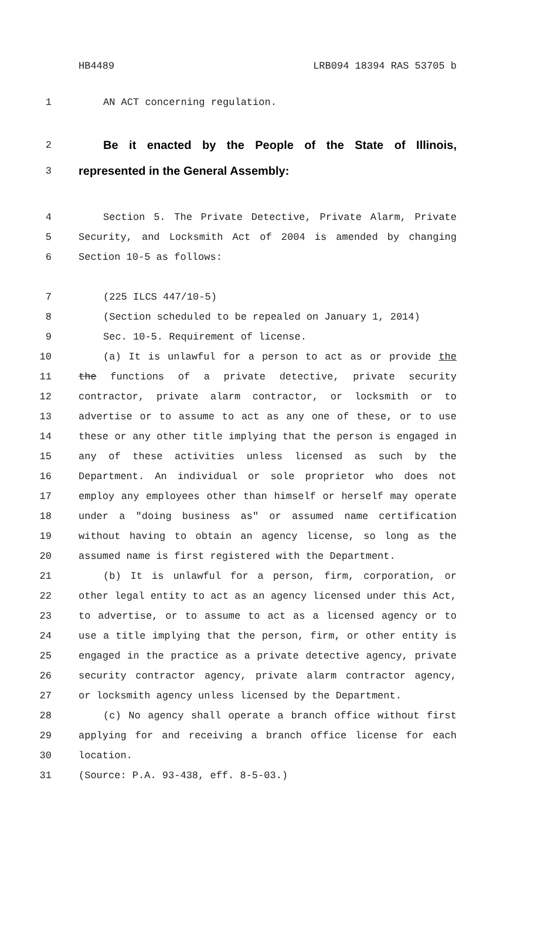HB4489 LRB094 18394 RAS 53705 b
1 AN ACT concerning regulation.
2 Be it enacted by the People of the State of Illinois,
3 represented in the General Assembly:
4 Section 5. The Private Detective, Private Alarm, Private
5 Security, and Locksmith Act of 2004 is amended by changing
6 Section 10-5 as follows:
7 (225 ILCS 447/10-5)
8 (Section scheduled to be repealed on January 1, 2014)
9 Sec. 10-5. Requirement of license.
10 (a) It is unlawful for a person to act as or provide the
11 the functions of a private detective, private security
12 contractor, private alarm contractor, or locksmith or to
13 advertise or to assume to act as any one of these, or to use
14 these or any other title implying that the person is engaged in
15 any of these activities unless licensed as such by the
16 Department. An individual or sole proprietor who does not
17 employ any employees other than himself or herself may operate
18 under a "doing business as" or assumed name certification
19 without having to obtain an agency license, so long as the
20 assumed name is first registered with the Department.
21 (b) It is unlawful for a person, firm, corporation, or
22 other legal entity to act as an agency licensed under this Act,
23 to advertise, or to assume to act as a licensed agency or to
24 use a title implying that the person, firm, or other entity is
25 engaged in the practice as a private detective agency, private
26 security contractor agency, private alarm contractor agency,
27 or locksmith agency unless licensed by the Department.
28 (c) No agency shall operate a branch office without first
29 applying for and receiving a branch office license for each
30 location.
31 (Source: P.A. 93-438, eff. 8-5-03.)